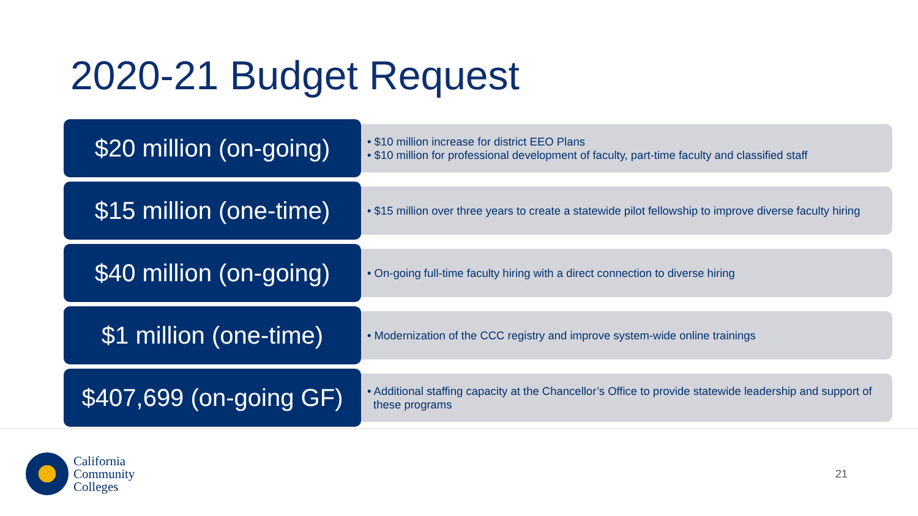2020-21 Budget Request
$20 million (on-going)
• $10 million increase for district EEO Plans
• $10 million for professional development of faculty, part-time faculty and classified staff
$15 million (one-time)
• $15 million over three years to create a statewide pilot fellowship to improve diverse faculty hiring
$40 million (on-going)
• On-going full-time faculty hiring with a direct connection to diverse hiring
$1 million (one-time)
• Modernization of the CCC registry and improve system-wide online trainings
$407,699 (on-going GF)
• Additional staffing capacity at the Chancellor’s Office to provide statewide leadership and support of these programs
California
Community
Colleges
21